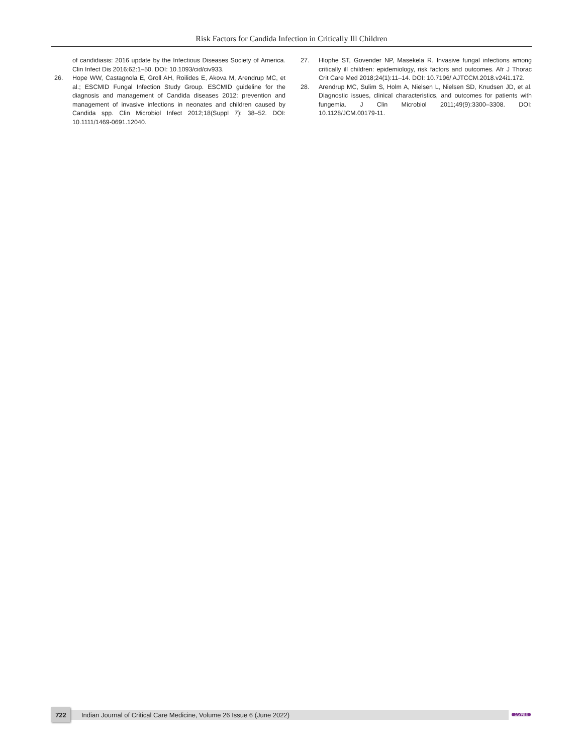Risk Factors for Candida Infection in Critically Ill Children
of candidiasis: 2016 update by the Infectious Diseases Society of America. Clin Infect Dis 2016;62:1–50. DOI: 10.1093/cid/civ933.
26. Hope WW, Castagnola E, Groll AH, Roilides E, Akova M, Arendrup MC, et al.; ESCMID Fungal Infection Study Group. ESCMID guideline for the diagnosis and management of Candida diseases 2012: prevention and management of invasive infections in neonates and children caused by Candida spp. Clin Microbiol Infect 2012;18(Suppl 7): 38–52. DOI: 10.1111/1469-0691.12040.
27. Hlophe ST, Govender NP, Masekela R. Invasive fungal infections among critically ill children: epidemiology, risk factors and outcomes. Afr J Thorac Crit Care Med 2018;24(1):11–14. DOI: 10.7196/ AJTCCM.2018.v24i1.172.
28. Arendrup MC, Sulim S, Holm A, Nielsen L, Nielsen SD, Knudsen JD, et al. Diagnostic issues, clinical characteristics, and outcomes for patients with fungemia. J Clin Microbiol 2011;49(9):3300–3308. DOI: 10.1128/JCM.00179-11.
722
Indian Journal of Critical Care Medicine, Volume 26 Issue 6 (June 2022)
JAYPEE